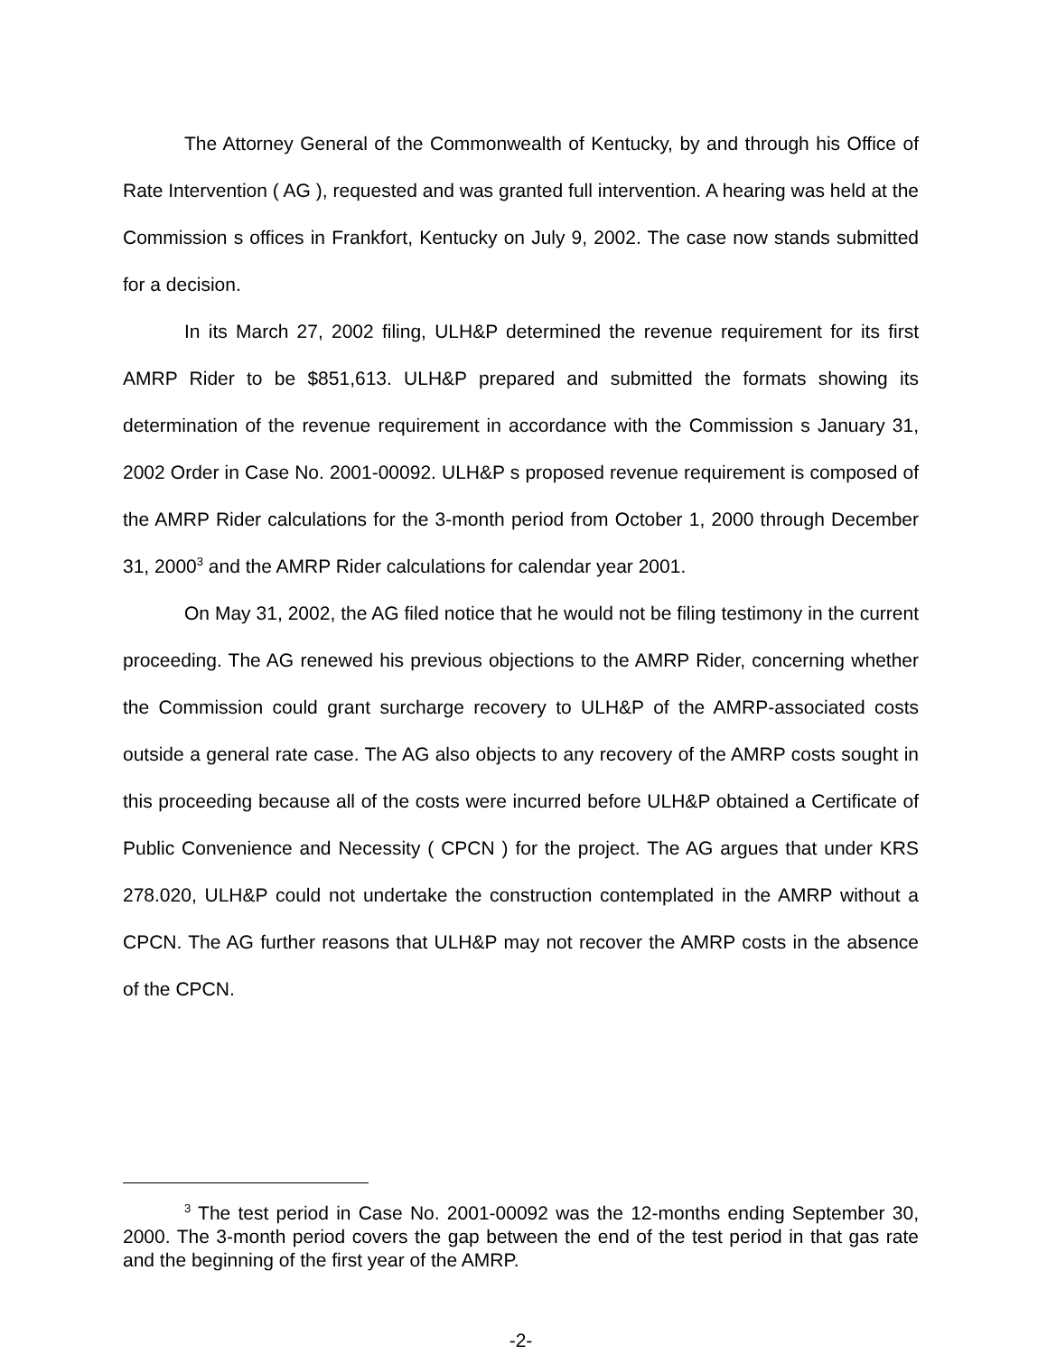The Attorney General of the Commonwealth of Kentucky, by and through his Office of Rate Intervention ( AG ), requested and was granted full intervention. A hearing was held at the Commission s offices in Frankfort, Kentucky on July 9, 2002. The case now stands submitted for a decision.
In its March 27, 2002 filing, ULH&P determined the revenue requirement for its first AMRP Rider to be $851,613. ULH&P prepared and submitted the formats showing its determination of the revenue requirement in accordance with the Commission s January 31, 2002 Order in Case No. 2001-00092. ULH&P s proposed revenue requirement is composed of the AMRP Rider calculations for the 3-month period from October 1, 2000 through December 31, 2000<sup>3</sup> and the AMRP Rider calculations for calendar year 2001.
On May 31, 2002, the AG filed notice that he would not be filing testimony in the current proceeding. The AG renewed his previous objections to the AMRP Rider, concerning whether the Commission could grant surcharge recovery to ULH&P of the AMRP-associated costs outside a general rate case. The AG also objects to any recovery of the AMRP costs sought in this proceeding because all of the costs were incurred before ULH&P obtained a Certificate of Public Convenience and Necessity ( CPCN ) for the project. The AG argues that under KRS 278.020, ULH&P could not undertake the construction contemplated in the AMRP without a CPCN. The AG further reasons that ULH&P may not recover the AMRP costs in the absence of the CPCN.
<sup>3</sup> The test period in Case No. 2001-00092 was the 12-months ending September 30, 2000. The 3-month period covers the gap between the end of the test period in that gas rate and the beginning of the first year of the AMRP.
-2-